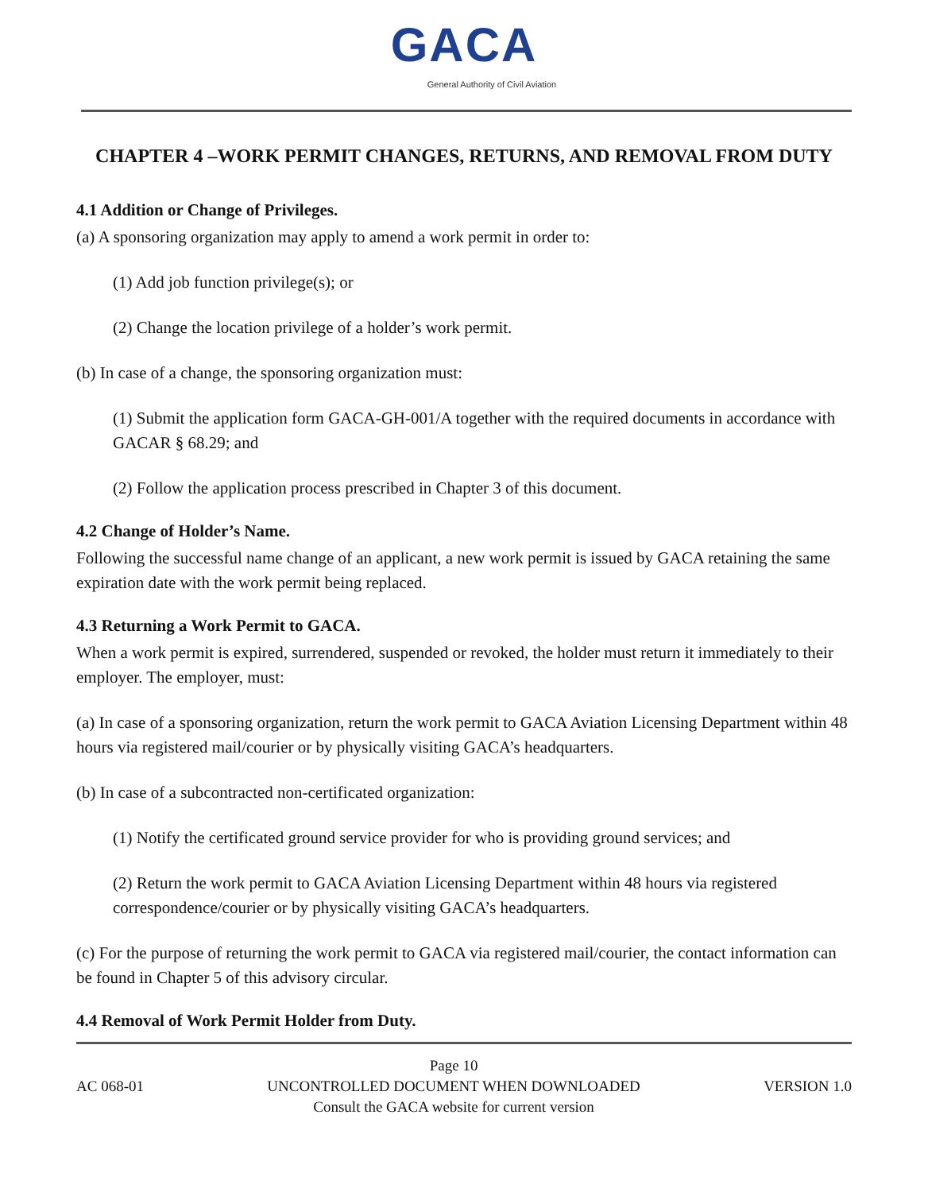GACA
General Authority of Civil Aviation
CHAPTER 4 –WORK PERMIT CHANGES, RETURNS, AND REMOVAL FROM DUTY
4.1 Addition or Change of Privileges.
(a) A sponsoring organization may apply to amend a work permit in order to:
(1) Add job function privilege(s); or
(2) Change the location privilege of a holder’s work permit.
(b) In case of a change, the sponsoring organization must:
(1) Submit the application form GACA-GH-001/A together with the required documents in accordance with GACAR § 68.29; and
(2) Follow the application process prescribed in Chapter 3 of this document.
4.2 Change of Holder’s Name.
Following the successful name change of an applicant, a new work permit is issued by GACA retaining the same expiration date with the work permit being replaced.
4.3 Returning a Work Permit to GACA.
When a work permit is expired, surrendered, suspended or revoked, the holder must return it immediately to their employer. The employer, must:
(a) In case of a sponsoring organization, return the work permit to GACA Aviation Licensing Department within 48 hours via registered mail/courier or by physically visiting GACA’s headquarters.
(b) In case of a subcontracted non-certificated organization:
(1) Notify the certificated ground service provider for who is providing ground services; and
(2) Return the work permit to GACA Aviation Licensing Department within 48 hours via registered correspondence/courier or by physically visiting GACA’s headquarters.
(c) For the purpose of returning the work permit to GACA via registered mail/courier, the contact information can be found in Chapter 5 of this advisory circular.
4.4 Removal of Work Permit Holder from Duty.
AC 068-01
Page 10
UNCONTROLLED DOCUMENT WHEN DOWNLOADED
Consult the GACA website for current version
VERSION 1.0